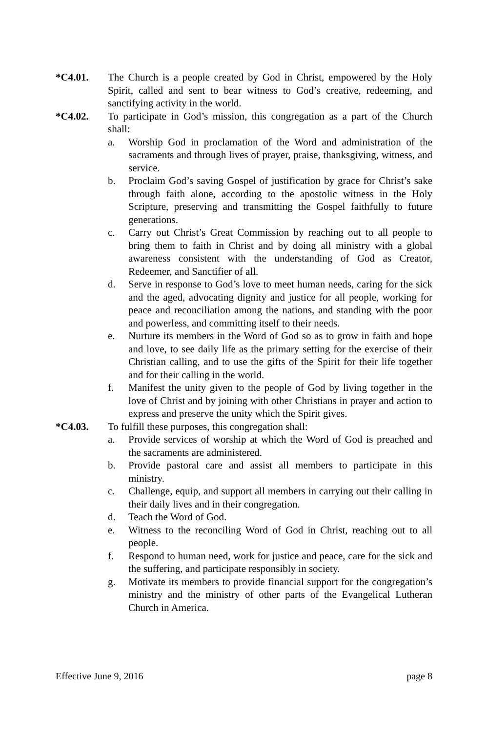*C4.01. The Church is a people created by God in Christ, empowered by the Holy Spirit, called and sent to bear witness to God’s creative, redeeming, and sanctifying activity in the world.
*C4.02. To participate in God’s mission, this congregation as a part of the Church shall:
a. Worship God in proclamation of the Word and administration of the sacraments and through lives of prayer, praise, thanksgiving, witness, and service.
b. Proclaim God’s saving Gospel of justification by grace for Christ’s sake through faith alone, according to the apostolic witness in the Holy Scripture, preserving and transmitting the Gospel faithfully to future generations.
c. Carry out Christ’s Great Commission by reaching out to all people to bring them to faith in Christ and by doing all ministry with a global awareness consistent with the understanding of God as Creator, Redeemer, and Sanctifier of all.
d. Serve in response to God’s love to meet human needs, caring for the sick and the aged, advocating dignity and justice for all people, working for peace and reconciliation among the nations, and standing with the poor and powerless, and committing itself to their needs.
e. Nurture its members in the Word of God so as to grow in faith and hope and love, to see daily life as the primary setting for the exercise of their Christian calling, and to use the gifts of the Spirit for their life together and for their calling in the world.
f. Manifest the unity given to the people of God by living together in the love of Christ and by joining with other Christians in prayer and action to express and preserve the unity which the Spirit gives.
*C4.03. To fulfill these purposes, this congregation shall:
a. Provide services of worship at which the Word of God is preached and the sacraments are administered.
b. Provide pastoral care and assist all members to participate in this ministry.
c. Challenge, equip, and support all members in carrying out their calling in their daily lives and in their congregation.
d. Teach the Word of God.
e. Witness to the reconciling Word of God in Christ, reaching out to all people.
f. Respond to human need, work for justice and peace, care for the sick and the suffering, and participate responsibly in society.
g. Motivate its members to provide financial support for the congregation’s ministry and the ministry of other parts of the Evangelical Lutheran Church in America.
Effective June 9, 2016 page 8